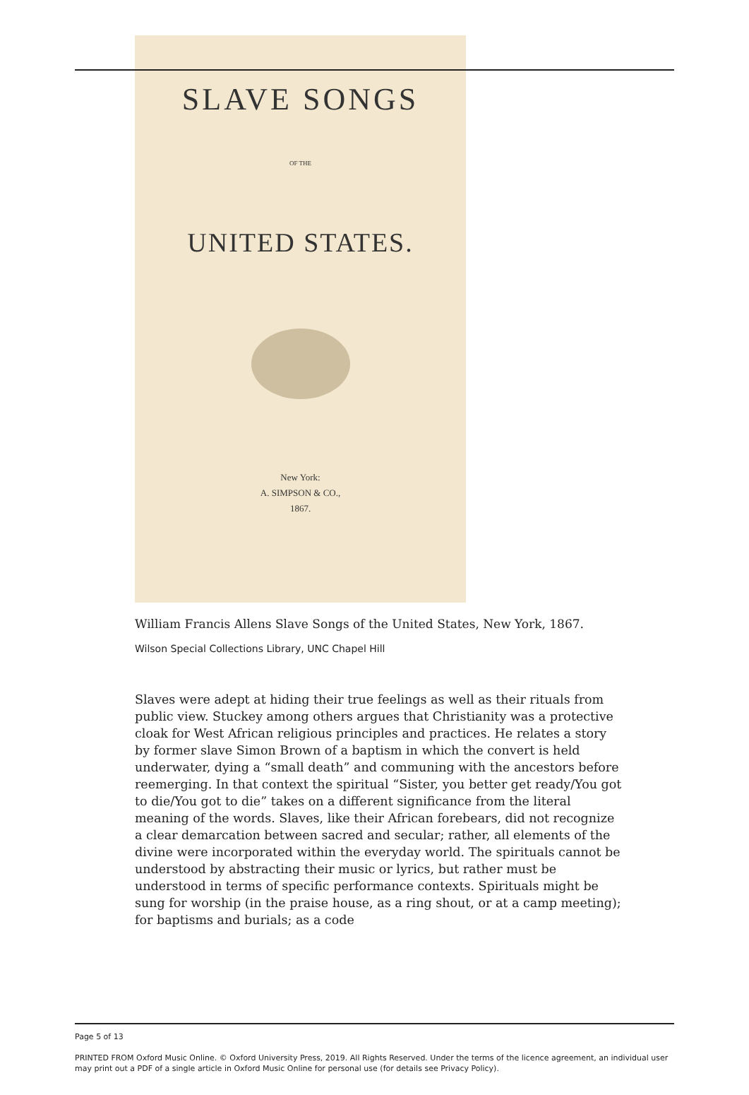SLAVE SONGS
OF THE
UNITED STATES.
New York:
A. SIMPSON & CO.,
1867.
William Francis Allens Slave Songs of the United States, New York, 1867.
Wilson Special Collections Library, UNC Chapel Hill
Slaves were adept at hiding their true feelings as well as their rituals from public view. Stuckey among others argues that Christianity was a protective cloak for West African religious principles and practices. He relates a story by former slave Simon Brown of a baptism in which the convert is held underwater, dying a “small death” and communing with the ancestors before reemerging. In that context the spiritual “Sister, you better get ready/You got to die/You got to die” takes on a different significance from the literal meaning of the words. Slaves, like their African forebears, did not recognize a clear demarcation between sacred and secular; rather, all elements of the divine were incorporated within the everyday world. The spirituals cannot be understood by abstracting their music or lyrics, but rather must be understood in terms of specific performance contexts. Spirituals might be sung for worship (in the praise house, as a ring shout, or at a camp meeting); for baptisms and burials; as a code
Page 5 of 13
PRINTED FROM Oxford Music Online. © Oxford University Press, 2019. All Rights Reserved. Under the terms of the licence agreement, an individual user may print out a PDF of a single article in Oxford Music Online for personal use (for details see Privacy Policy).